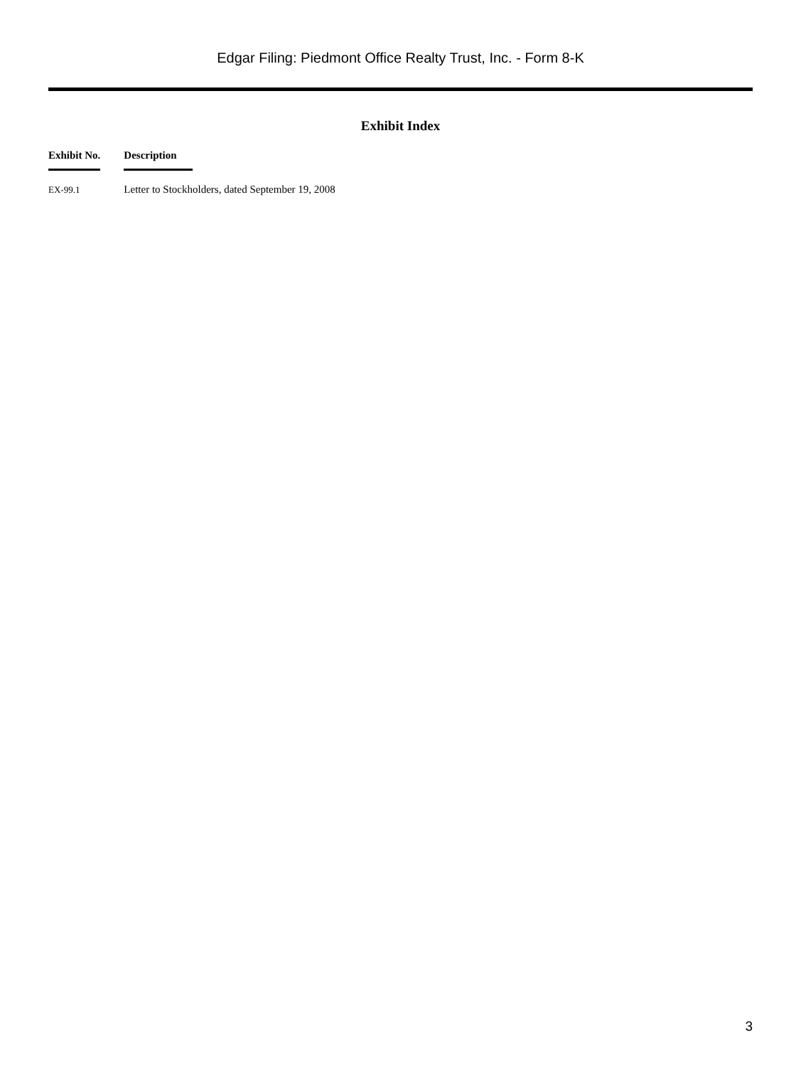Edgar Filing: Piedmont Office Realty Trust, Inc. - Form 8-K
Exhibit Index
| Exhibit No. | Description |
| --- | --- |
| EX-99.1 | Letter to Stockholders, dated September 19, 2008 |
3